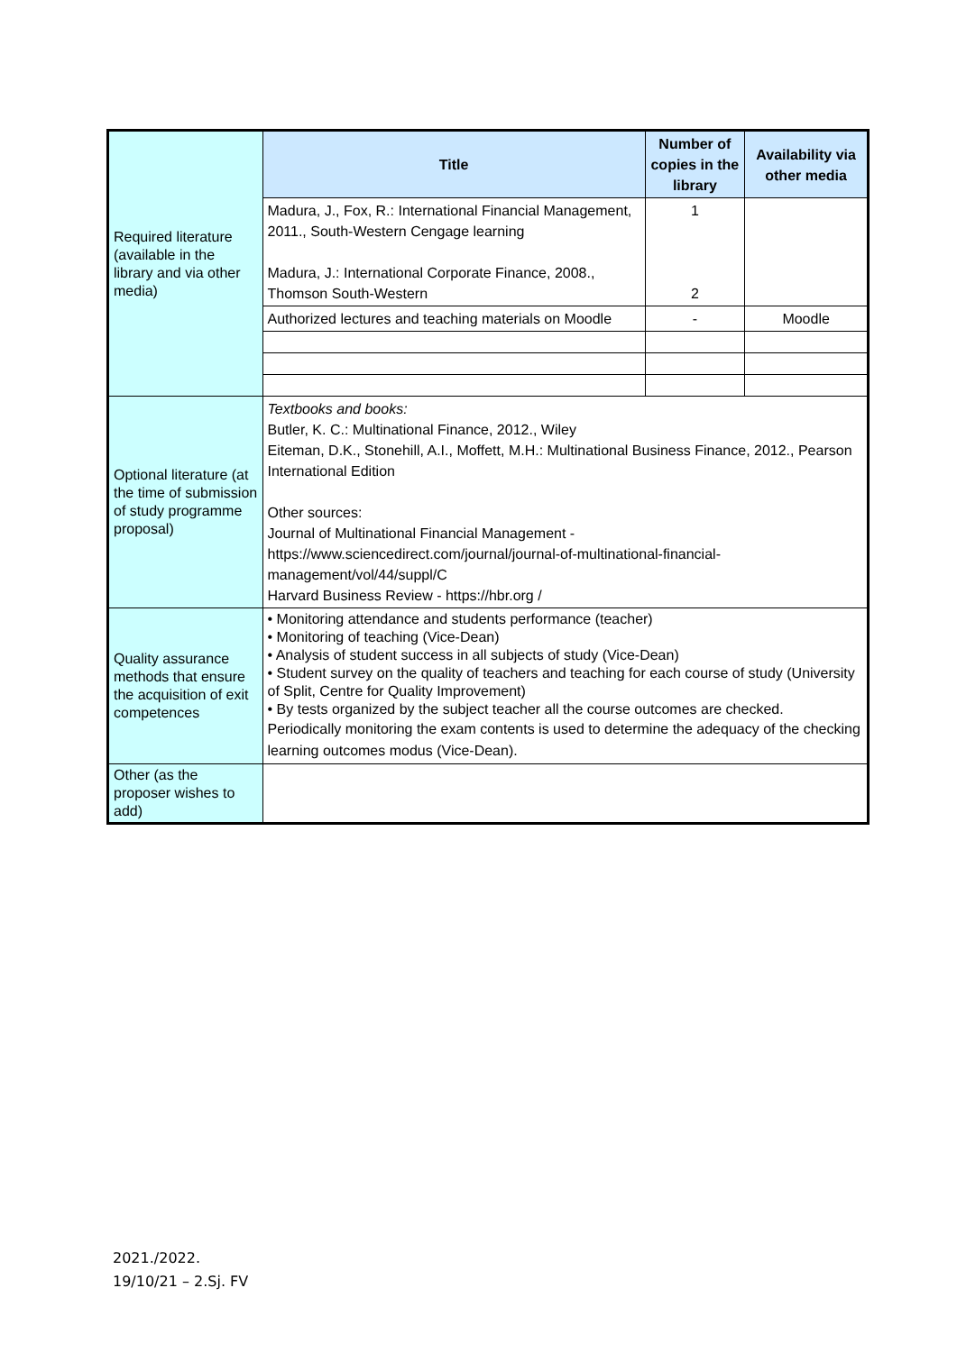| Required literature (available in the library and via other media) | Title | Number of copies in the library | Availability via other media |
| | Madura, J., Fox, R.: International Financial Management, 2011., South-Western Cengage learning Madura, J.: International Corporate Finance, 2008., Thomson South-Western | 1 2 | |
| | Authorized lectures and teaching materials on Moodle | - | Moodle |
| Optional literature (at the time of submission of study programme proposal) | Textbooks and books: Butler, K. C.: Multinational Finance, 2012., Wiley Eiteman, D.K., Stonehill, A.I., Moffett, M.H.: Multinational Business Finance, 2012., Pearson International Edition Other sources: Journal of Multinational Financial Management - https://www.sciencedirect.com/journal/journal-of-multinational-financial-management/vol/44/suppl/C Harvard Business Review - https://hbr.org / | | |
| Quality assurance methods that ensure the acquisition of exit competences | • Monitoring attendance and students performance (teacher) • Monitoring of teaching (Vice-Dean) • Analysis of student success in all subjects of study (Vice-Dean) • Student survey on the quality of teachers and teaching for each course of study (University of Split, Centre for Quality Improvement) • By tests organized by the subject teacher all the course outcomes are checked. Periodically monitoring the exam contents is used to determine the adequacy of the checking learning outcomes modus (Vice-Dean). | | |
| Other (as the proposer wishes to add) | | | |
2021./2022.
19/10/21 – 2.Sj. FV